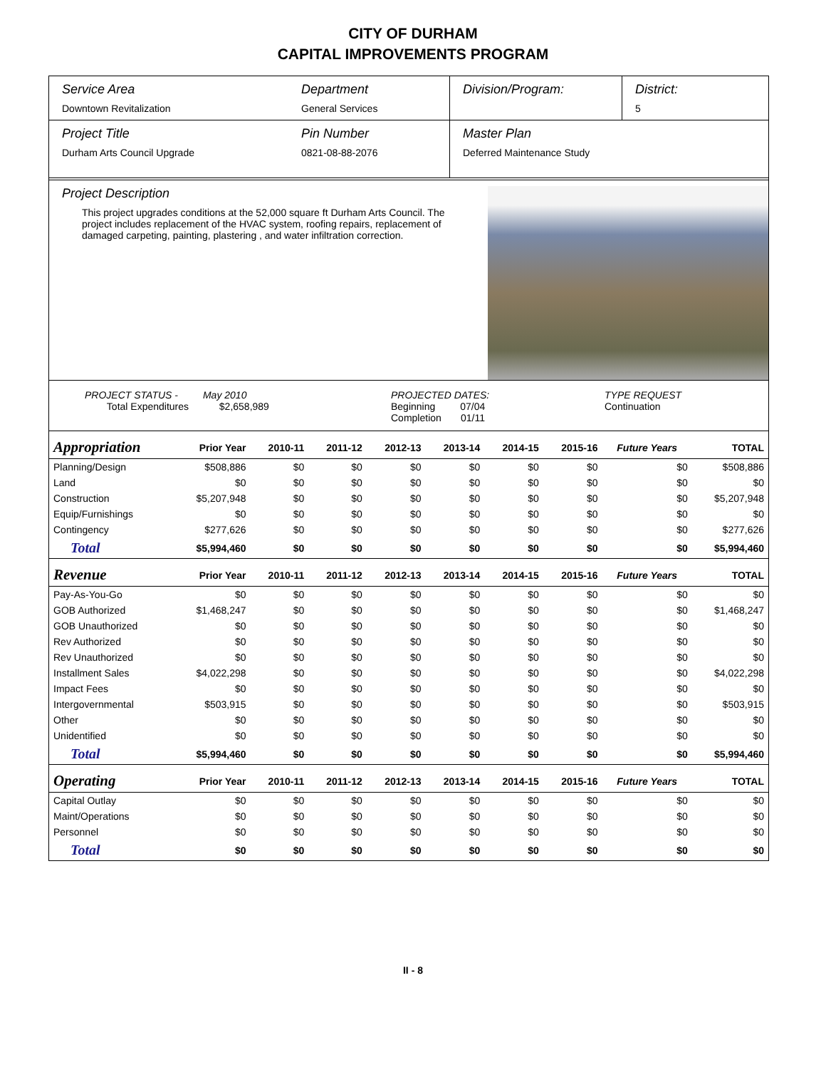CITY OF DURHAM
CAPITAL IMPROVEMENTS PROGRAM
Service Area
Downtown Revitalization
Department
General Services
Division/Program: District:
5
Project Title
Durham Arts Council Upgrade
Pin Number
0821-08-88-2076
Master Plan
Deferred Maintenance Study
Project Description
This project upgrades conditions at the 52,000 square ft Durham Arts Council. The project includes replacement of the HVAC system, roofing repairs, replacement of damaged carpeting, painting, plastering , and water infiltration correction.
PROJECT STATUS - May 2010
Total Expenditures $2,658,989
PROJECTED DATES:
Beginning 07/04
Completion 01/11
TYPE REQUEST
Continuation
| Appropriation | Prior Year | 2010-11 | 2011-12 | 2012-13 | 2013-14 | 2014-15 | 2015-16 | Future Years | TOTAL |
| --- | --- | --- | --- | --- | --- | --- | --- | --- | --- |
| Planning/Design | $508,886 | $0 | $0 | $0 | $0 | $0 | $0 | $0 | $508,886 |
| Land | $0 | $0 | $0 | $0 | $0 | $0 | $0 | $0 | $0 |
| Construction | $5,207,948 | $0 | $0 | $0 | $0 | $0 | $0 | $0 | $5,207,948 |
| Equip/Furnishings | $0 | $0 | $0 | $0 | $0 | $0 | $0 | $0 | $0 |
| Contingency | $277,626 | $0 | $0 | $0 | $0 | $0 | $0 | $0 | $277,626 |
| Total | $5,994,460 | $0 | $0 | $0 | $0 | $0 | $0 | $0 | $5,994,460 |
| Revenue | Prior Year | 2010-11 | 2011-12 | 2012-13 | 2013-14 | 2014-15 | 2015-16 | Future Years | TOTAL |
| Pay-As-You-Go | $0 | $0 | $0 | $0 | $0 | $0 | $0 | $0 | $0 |
| GOB Authorized | $1,468,247 | $0 | $0 | $0 | $0 | $0 | $0 | $0 | $1,468,247 |
| GOB Unauthorized | $0 | $0 | $0 | $0 | $0 | $0 | $0 | $0 | $0 |
| Rev Authorized | $0 | $0 | $0 | $0 | $0 | $0 | $0 | $0 | $0 |
| Rev Unauthorized | $0 | $0 | $0 | $0 | $0 | $0 | $0 | $0 | $0 |
| Installment Sales | $4,022,298 | $0 | $0 | $0 | $0 | $0 | $0 | $0 | $4,022,298 |
| Impact Fees | $0 | $0 | $0 | $0 | $0 | $0 | $0 | $0 | $0 |
| Intergovernmental | $503,915 | $0 | $0 | $0 | $0 | $0 | $0 | $0 | $503,915 |
| Other | $0 | $0 | $0 | $0 | $0 | $0 | $0 | $0 | $0 |
| Unidentified | $0 | $0 | $0 | $0 | $0 | $0 | $0 | $0 | $0 |
| Total | $5,994,460 | $0 | $0 | $0 | $0 | $0 | $0 | $0 | $5,994,460 |
| Operating | Prior Year | 2010-11 | 2011-12 | 2012-13 | 2013-14 | 2014-15 | 2015-16 | Future Years | TOTAL |
| Capital Outlay | $0 | $0 | $0 | $0 | $0 | $0 | $0 | $0 | $0 |
| Maint/Operations | $0 | $0 | $0 | $0 | $0 | $0 | $0 | $0 | $0 |
| Personnel | $0 | $0 | $0 | $0 | $0 | $0 | $0 | $0 | $0 |
| Total | $0 | $0 | $0 | $0 | $0 | $0 | $0 | $0 | $0 |
II - 8